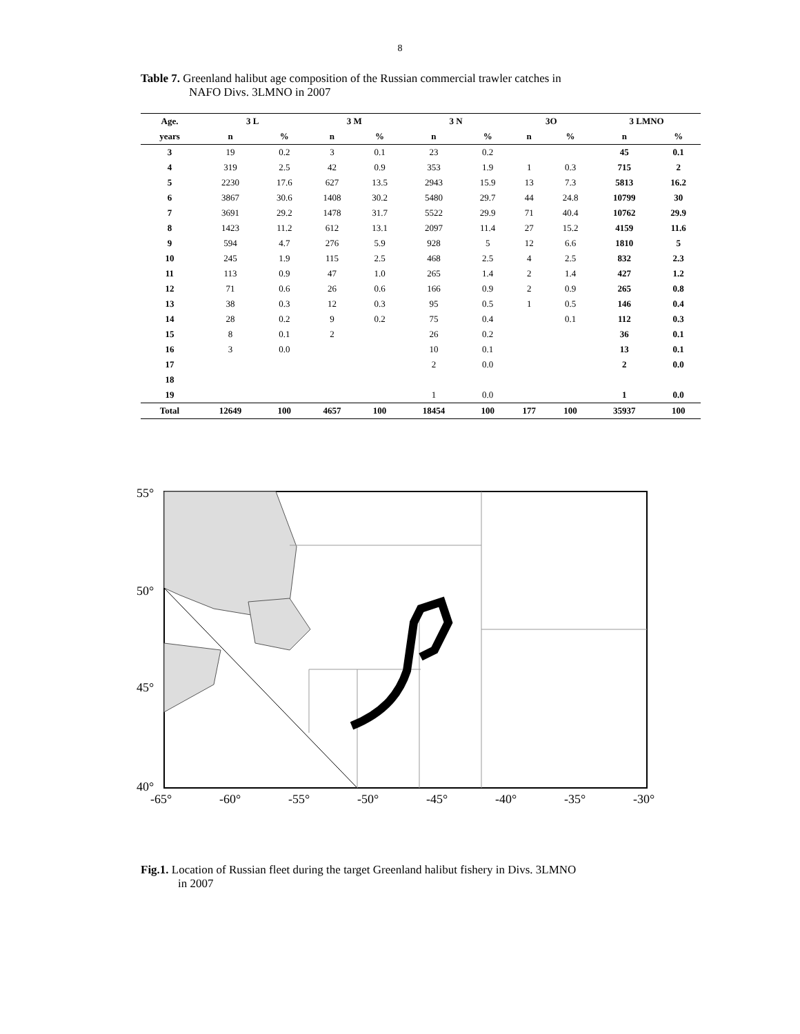8
Table 7. Greenland halibut age composition of the Russian commercial trawler catches in
NAFO Divs. 3LMNO in 2007
| Age. | 3 L | | 3 M | | 3 N | | 3O | | 3 LMNO | |
| --- | --- | --- | --- | --- | --- | --- | --- | --- | --- | --- |
| years | n | % | n | % | n | % | n | % | n | % |
| 3 | 19 | 0.2 | 3 | 0.1 | 23 | 0.2 | | | 45 | 0.1 |
| 4 | 319 | 2.5 | 42 | 0.9 | 353 | 1.9 | 1 | 0.3 | 715 | 2 |
| 5 | 2230 | 17.6 | 627 | 13.5 | 2943 | 15.9 | 13 | 7.3 | 5813 | 16.2 |
| 6 | 3867 | 30.6 | 1408 | 30.2 | 5480 | 29.7 | 44 | 24.8 | 10799 | 30 |
| 7 | 3691 | 29.2 | 1478 | 31.7 | 5522 | 29.9 | 71 | 40.4 | 10762 | 29.9 |
| 8 | 1423 | 11.2 | 612 | 13.1 | 2097 | 11.4 | 27 | 15.2 | 4159 | 11.6 |
| 9 | 594 | 4.7 | 276 | 5.9 | 928 | 5 | 12 | 6.6 | 1810 | 5 |
| 10 | 245 | 1.9 | 115 | 2.5 | 468 | 2.5 | 4 | 2.5 | 832 | 2.3 |
| 11 | 113 | 0.9 | 47 | 1.0 | 265 | 1.4 | 2 | 1.4 | 427 | 1.2 |
| 12 | 71 | 0.6 | 26 | 0.6 | 166 | 0.9 | 2 | 0.9 | 265 | 0.8 |
| 13 | 38 | 0.3 | 12 | 0.3 | 95 | 0.5 | 1 | 0.5 | 146 | 0.4 |
| 14 | 28 | 0.2 | 9 | 0.2 | 75 | 0.4 | | 0.1 | 112 | 0.3 |
| 15 | 8 | 0.1 | 2 | | 26 | 0.2 | | | 36 | 0.1 |
| 16 | 3 | 0.0 | | | 10 | 0.1 | | | 13 | 0.1 |
| 17 | | | | | 2 | 0.0 | | | 2 | 0.0 |
| 18 | | | | | | | | | | |
| 19 | | | | | 1 | 0.0 | | | 1 | 0.0 |
| Total | 12649 | 100 | 4657 | 100 | 18454 | 100 | 177 | 100 | 35937 | 100 |
55°
50°
45°
40°
-65°
-60°
-55°
-50°
-45°
-40°
-35°
-30°
Fig.1. Location of Russian fleet during the target Greenland halibut fishery in Divs. 3LMNO
in 2007